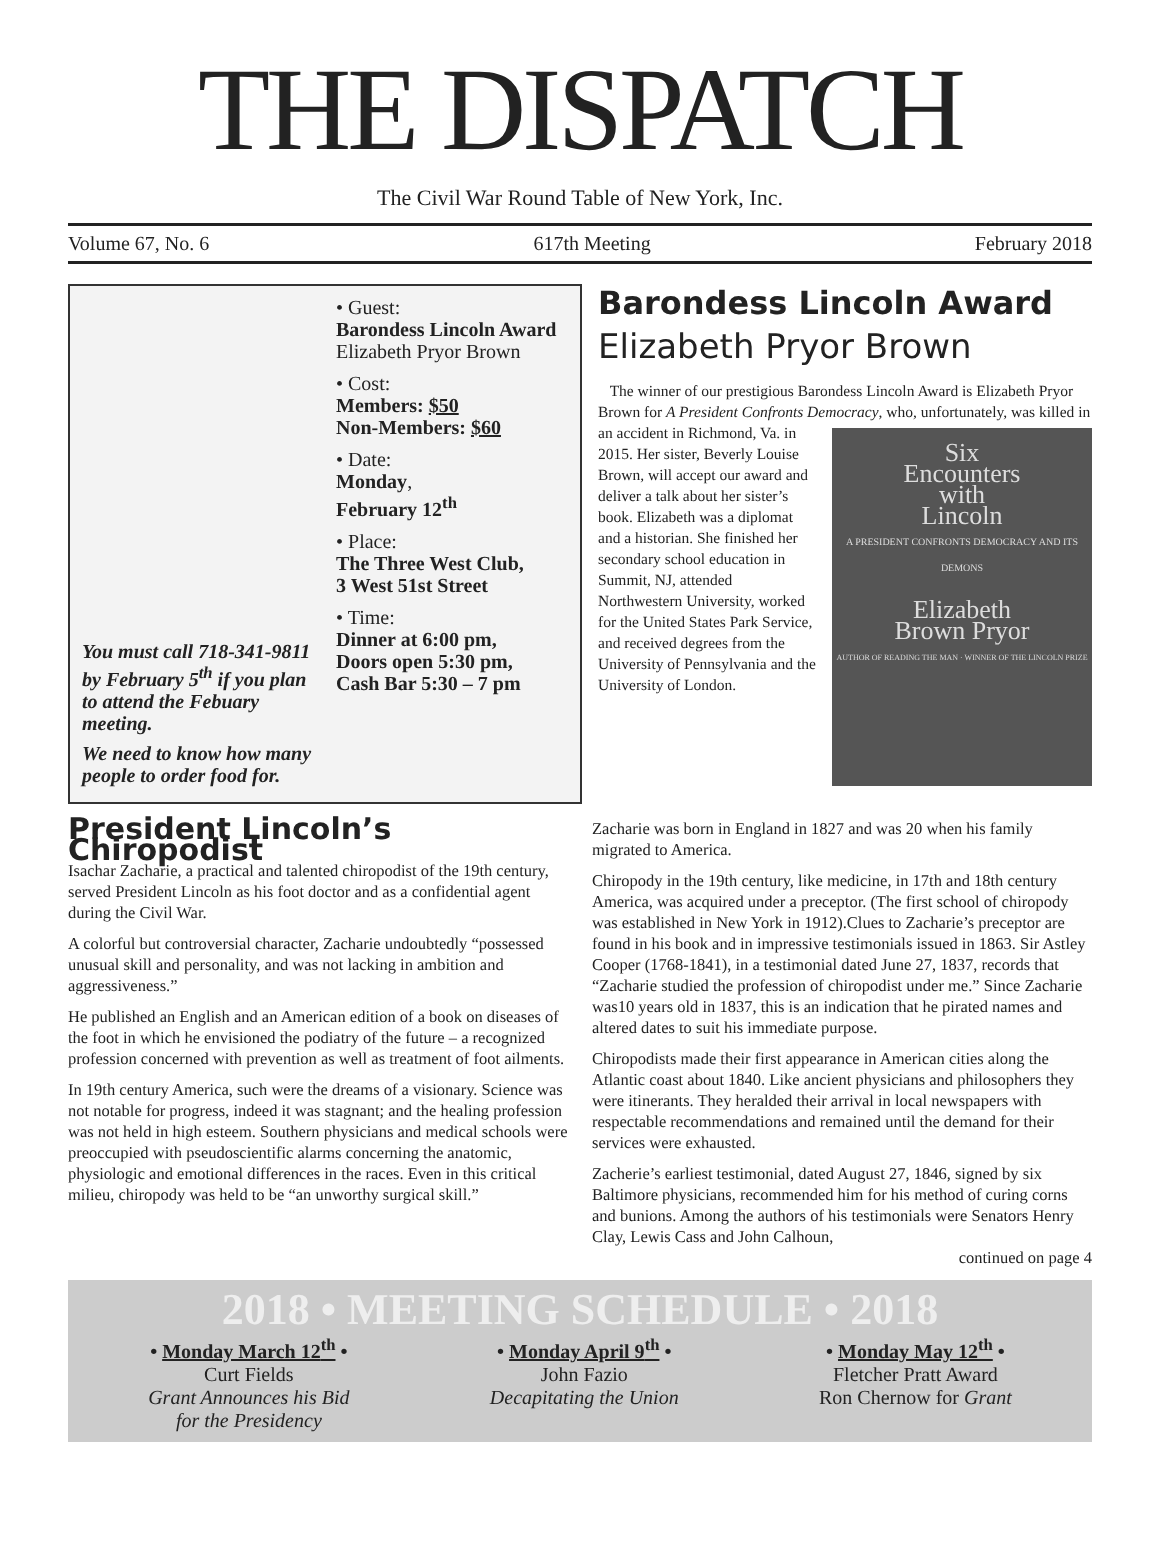THE DISPATCH
The Civil War Round Table of New York, Inc.
Volume 67, No. 6 617th Meeting February 2018
You must call 718-341-9811 by February 5<sup>th</sup> if you plan to attend the Febuary meeting.
We need to know how many people to order food for.
• Guest:
Barondess Lincoln Award
Elizabeth Pryor Brown
• Cost:
Members: $50
Non-Members: $60
• Date:
Monday,
February 12<sup>th</sup>
• Place:
The Three West Club,
3 West 51st Street
• Time:
Dinner at 6:00 pm,
Doors open 5:30 pm,
Cash Bar 5:30 – 7 pm
Barondess Lincoln Award
Elizabeth Pryor Brown
The winner of our prestigious Barondess Lincoln Award is Elizabeth Pryor Brown for A President Confronts Democracy,
Six
Encounters
with
Lincoln
A PRESIDENT CONFRONTS DEMOCRACY AND ITS DEMONS
Elizabeth
Brown Pryor
AUTHOR OF READING THE MAN · WINNER OF THE LINCOLN PRIZE
who, unfortunately, was killed in an accident in Richmond, Va. in 2015. Her sister, Beverly Louise Brown, will accept our award and deliver a talk about her sister’s book. Elizabeth was a diplomat and a historian. She finished her secondary school education in Summit, NJ, attended Northwestern University, worked for the United States Park Service, and received degrees from the University of Pennsylvania and the University of London.
President Lincoln’s Chiropodist
Isachar Zacharie, a practical and talented chiropodist of the 19th century, served President Lincoln as his foot doctor and as a confidential agent during the Civil War.
A colorful but controversial character, Zacharie undoubtedly “possessed unusual skill and personality, and was not lacking in ambition and aggressiveness.”
He published an English and an American edition of a book on diseases of the foot in which he envisioned the podiatry of the future – a recognized profession concerned with prevention as well as treatment of foot ailments.
In 19th century America, such were the dreams of a visionary. Science was not notable for progress, indeed it was stagnant; and the healing profession was not held in high esteem. Southern physicians and medical schools were preoccupied with pseudoscientific alarms concerning the anatomic, physiologic and emotional differences in the races. Even in this critical milieu, chiropody was held to be “an unworthy surgical skill.”
Zacharie was born in England in 1827 and was 20 when his family migrated to America.
Chiropody in the 19th century, like medicine, in 17th and 18th century America, was acquired under a preceptor. (The first school of chiropody was established in New York in 1912).Clues to Zacharie’s preceptor are found in his book and in impressive testimonials issued in 1863. Sir Astley Cooper (1768-1841), in a testimonial dated June 27, 1837, records that “Zacharie studied the profession of chiropodist under me.” Since Zacharie was10 years old in 1837, this is an indication that he pirated names and altered dates to suit his immediate purpose.
Chiropodists made their first appearance in American cities along the Atlantic coast about 1840. Like ancient physicians and philosophers they were itinerants. They heralded their arrival in local newspapers with respectable recommendations and remained until the demand for their services were exhausted.
Zacherie’s earliest testimonial, dated August 27, 1846, signed by six Baltimore physicians, recommended him for his method of curing corns and bunions. Among the authors of his testimonials were Senators Henry Clay, Lewis Cass and John Calhoun,
continued on page 4
2018 • MEETING SCHEDULE • 2018
• Monday March 12<sup>th</sup> •
Curt Fields
Grant Announces his Bid
for the Presidency
• Monday April 9<sup>th</sup> •
John Fazio
Decapitating the Union
• Monday May 12<sup>th</sup> •
Fletcher Pratt Award
Ron Chernow for Grant